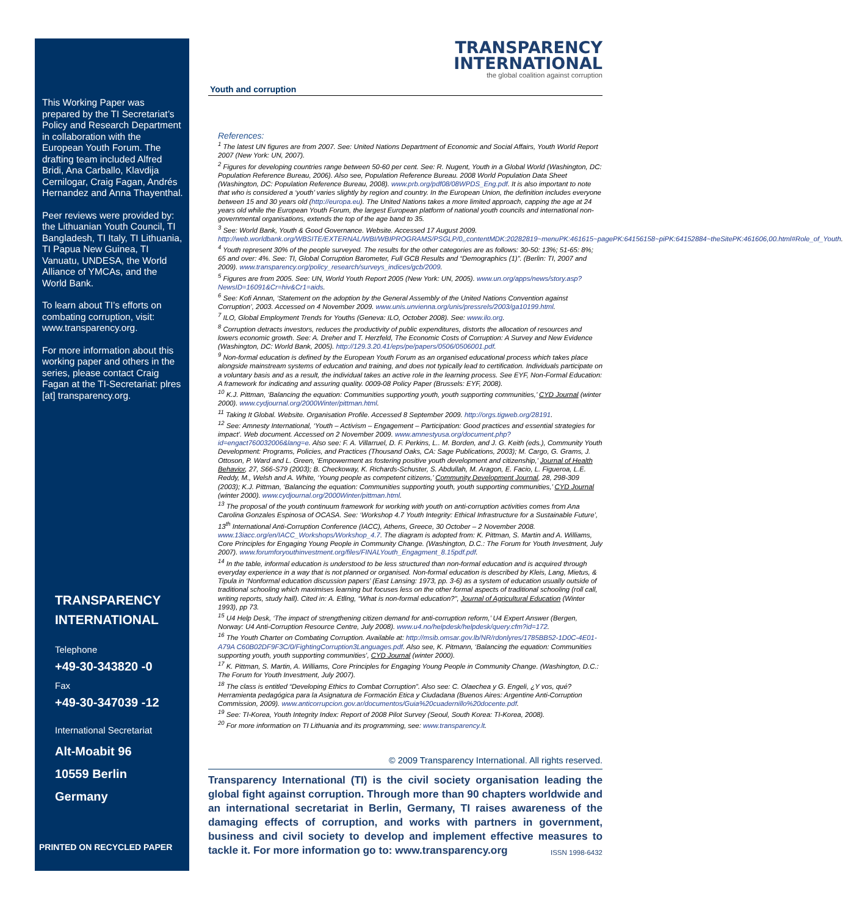This Working Paper was prepared by the TI Secretariat’s Policy and Research Department in collaboration with the European Youth Forum. The drafting team included Alfred Bridi, Ana Carballo, Klavdija Cernilogar, Craig Fagan, Andrés Hernandez and Anna Thayenthal.
Peer reviews were provided by: the Lithuanian Youth Council, TI Bangladesh, TI Italy, TI Lithuania, TI Papua New Guinea, TI Vanuatu, UNDESA, the World Alliance of YMCAs, and the World Bank.
To learn about TI’s efforts on combating corruption, visit: www.transparency.org.
For more information about this working paper and others in the series, please contact Craig Fagan at the TI-Secretariat: plres [at] transparency.org.
TRANSPARENCY
INTERNATIONAL
Telephone
+49-30-343820 -0
Fax
+49-30-347039 -12
International Secretariat
Alt-Moabit 96
10559 Berlin
Germany
PRINTED ON RECYCLED PAPER
TRANSPARENCY
INTERNATIONAL
the global coalition against corruption
Youth and corruption
References:
<sup>1</sup> The latest UN figures are from 2007. See: United Nations Department of Economic and Social Affairs, Youth World Report 2007 (New York: UN, 2007).
<sup>2</sup> Figures for developing countries range between 50-60 per cent. See: R. Nugent, Youth in a Global World (Washington, DC: Population Reference Bureau, 2006). Also see, Population Reference Bureau. 2008 World Population Data Sheet (Washington, DC: Population Reference Bureau, 2008). www.prb.org/pdf08/08WPDS_Eng.pdf. It is also important to note that who is considered a ‘youth’ varies slightly by region and country. In the European Union, the definition includes everyone between 15 and 30 years old (http://europa.eu). The United Nations takes a more limited approach, capping the age at 24 years old while the European Youth Forum, the largest European platform of national youth councils and international non-governmental organisations, extends the top of the age band to 35.
<sup>3</sup> See: World Bank, Youth & Good Governance. Website. Accessed 17 August 2009. http://web.worldbank.org/WBSITE/EXTERNAL/WBI/WBIPROGRAMS/PSGLP/0,,contentMDK:20282819~menuPK:461615~pagePK:64156158~piPK:64152884~theSitePK:461606,00.html#Role_of_Youth.
<sup>4</sup> Youth represent 30% of the people surveyed. The results for the other categories are as follows: 30-50: 13%; 51-65: 8%; 65 and over: 4%. See: TI, Global Corruption Barometer, Full GCB Results and “Demographics (1)”. (Berlin: TI, 2007 and 2009). www.transparency.org/policy_research/surveys_indices/gcb/2009.
<sup>5</sup> Figures are from 2005. See: UN, World Youth Report 2005 (New York: UN, 2005). www.un.org/apps/news/story.asp?NewsID=16091&Cr=hiv&Cr1=aids.
<sup>6</sup> See: Kofi Annan, ‘Statement on the adoption by the General Assembly of the United Nations Convention against Corruption’, 2003. Accessed on 4 November 2009. www.unis.unvienna.org/unis/pressrels/2003/ga10199.html.
<sup>7</sup> ILO, Global Employment Trends for Youths (Geneva: ILO, October 2008). See: www.ilo.org.
<sup>8</sup> Corruption detracts investors, reduces the productivity of public expenditures, distorts the allocation of resources and lowers economic growth. See: A. Dreher and T. Herzfeld, The Economic Costs of Corruption: A Survey and New Evidence (Washington, DC: World Bank, 2005). http://129.3.20.41/eps/pe/papers/0506/0506001.pdf.
<sup>9</sup> Non-formal education is defined by the European Youth Forum as an organised educational process which takes place alongside mainstream systems of education and training, and does not typically lead to certification. Individuals participate on a voluntary basis and as a result, the individual takes an active role in the learning process. See EYF, Non-Formal Education: A framework for indicating and assuring quality. 0009-08 Policy Paper (Brussels: EYF, 2008).
<sup>10</sup> K.J. Pittman, ‘Balancing the equation: Communities supporting youth, youth supporting communities,’ CYD Journal (winter 2000). www.cydjournal.org/2000Winter/pittman.html.
<sup>11</sup> Taking It Global. Website. Organisation Profile. Accessed 8 September 2009. http://orgs.tigweb.org/28191.
<sup>12</sup> See: Amnesty International, ‘Youth – Activism – Engagement – Participation: Good practices and essential strategies for impact’. Web document. Accessed on 2 November 2009. www.amnestyusa.org/document.php?id=engact760032006&lang=e. Also see: F. A. Villarruel, D. F. Perkins, L.. M. Borden, and J. G. Keith (eds.), Community Youth Development: Programs, Policies, and Practices (Thousand Oaks, CA: Sage Publications, 2003); M. Cargo, G. Grams, J. Ottoson, P. Ward and L. Green, ‘Empowerment as fostering positive youth development and citizenship,’ Journal of Health Behavior, 27, S66-S79 (2003); B. Checkoway, K. Richards-Schuster, S. Abdullah, M. Aragon, E. Facio, L. Figueroa, L.E. Reddy, M., Welsh and A. White, ‘Young people as competent citizens,’ Community Development Journal, 28, 298-309 (2003); K.J. Pittman, ‘Balancing the equation: Communities supporting youth, youth supporting communities,’ CYD Journal (winter 2000). www.cydjournal.org/2000Winter/pittman.html.
<sup>13</sup> The proposal of the youth continuum framework for working with youth on anti-corruption activities comes from Ana Carolina Gonzales Espinosa of OCASA. See: ‘Workshop 4.7 Youth Integrity: Ethical Infrastructure for a Sustainable Future’, 13<sup>th</sup> International Anti-Corruption Conference (IACC), Athens, Greece, 30 October – 2 November 2008. www.13iacc.org/en/IACC_Workshops/Workshop_4.7. The diagram is adopted from: K. Pittman, S. Martin and A. Williams, Core Principles for Engaging Young People in Community Change. (Washington, D.C.: The Forum for Youth Investment, July 2007). www.forumforyouthinvestment.org/files/FINALYouth_Engagment_8.15pdf.pdf.
<sup>14</sup> In the table, informal education is understood to be less structured than non-formal education and is acquired through everyday experience in a way that is not planned or organised. Non-formal education is described by Kleis, Lang, Mietus, & Tipula in ‘Nonformal education discussion papers’ (East Lansing: 1973, pp. 3-6) as a system of education usually outside of traditional schooling which maximises learning but focuses less on the other formal aspects of traditional schooling (roll call, writing reports, study hall). Cited in: A. Etllng, “What is non-formal education?”, Journal of Agricultural Education (Winter 1993), pp 73.
<sup>15</sup> U4 Help Desk, ‘The impact of strengthening citizen demand for anti-corruption reform,’ U4 Expert Answer (Bergen, Norway: U4 Anti-Corruption Resource Centre, July 2008). www.u4.no/helpdesk/helpdesk/query.cfm?id=172.
<sup>16</sup> The Youth Charter on Combating Corruption. Available at: http://msib.omsar.gov.lb/NR/rdonlyres/1785BB52-1D0C-4E01-A79A C60B02DF9F3C/0/FightingCorruption3Languages.pdf. Also see, K. Pitmann, ‘Balancing the equation: Communities supporting youth, youth supporting communities’, CYD Journal (winter 2000).
<sup>17</sup> K. Pittman, S. Martin, A. Williams, Core Principles for Engaging Young People in Community Change. (Washington, D.C.: The Forum for Youth Investment, July 2007).
<sup>18</sup> The class is entitled “Developing Ethics to Combat Corruption”. Also see: C. Olaechea y G. Engeli, ¿Y vos, qué? Herramienta pedagógica para la Asignatura de Formación Etica y Ciudadana (Buenos Aires: Argentine Anti-Corruption Commission, 2009). www.anticorrupcion.gov.ar/documentos/Guia%20cuadernillo%20docente.pdf.
<sup>19</sup> See: TI-Korea, Youth Integrity Index: Report of 2008 Pilot Survey (Seoul, South Korea: TI-Korea, 2008).
<sup>20</sup> For more information on TI Lithuania and its programming, see: www.transparency.lt.
© 2009 Transparency International. All rights reserved.
Transparency International (TI) is the civil society organisation leading the global fight against corruption. Through more than 90 chapters worldwide and an international secretariat in Berlin, Germany, TI raises awareness of the damaging effects of corruption, and works with partners in government, business and civil society to develop and implement effective measures to tackle it. For more information go to: www.transparency.org ISSN 1998-6432